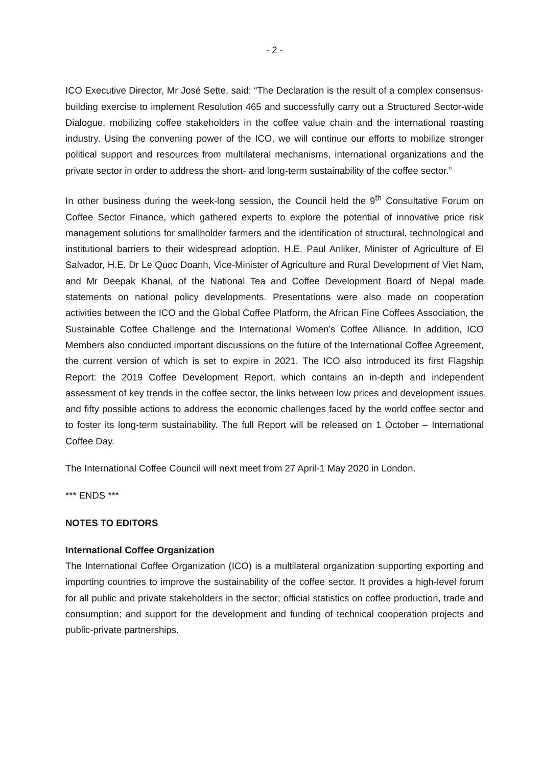- 2 -
ICO Executive Director, Mr José Sette, said: “The Declaration is the result of a complex consensus-building exercise to implement Resolution 465 and successfully carry out a Structured Sector-wide Dialogue, mobilizing coffee stakeholders in the coffee value chain and the international roasting industry. Using the convening power of the ICO, we will continue our efforts to mobilize stronger political support and resources from multilateral mechanisms, international organizations and the private sector in order to address the short- and long-term sustainability of the coffee sector.”
In other business during the week-long session, the Council held the 9<sup>th</sup> Consultative Forum on Coffee Sector Finance, which gathered experts to explore the potential of innovative price risk management solutions for smallholder farmers and the identification of structural, technological and institutional barriers to their widespread adoption. H.E. Paul Anliker, Minister of Agriculture of El Salvador, H.E. Dr Le Quoc Doanh, Vice-Minister of Agriculture and Rural Development of Viet Nam, and Mr Deepak Khanal, of the National Tea and Coffee Development Board of Nepal made statements on national policy developments. Presentations were also made on cooperation activities between the ICO and the Global Coffee Platform, the African Fine Coffees Association, the Sustainable Coffee Challenge and the International Women’s Coffee Alliance. In addition, ICO Members also conducted important discussions on the future of the International Coffee Agreement, the current version of which is set to expire in 2021. The ICO also introduced its first Flagship Report: the 2019 Coffee Development Report, which contains an in-depth and independent assessment of key trends in the coffee sector, the links between low prices and development issues and fifty possible actions to address the economic challenges faced by the world coffee sector and to foster its long-term sustainability. The full Report will be released on 1 October – International Coffee Day.
The International Coffee Council will next meet from 27 April-1 May 2020 in London.
*** ENDS ***
NOTES TO EDITORS
International Coffee Organization
The International Coffee Organization (ICO) is a multilateral organization supporting exporting and importing countries to improve the sustainability of the coffee sector. It provides a high-level forum for all public and private stakeholders in the sector; official statistics on coffee production, trade and consumption; and support for the development and funding of technical cooperation projects and public-private partnerships.